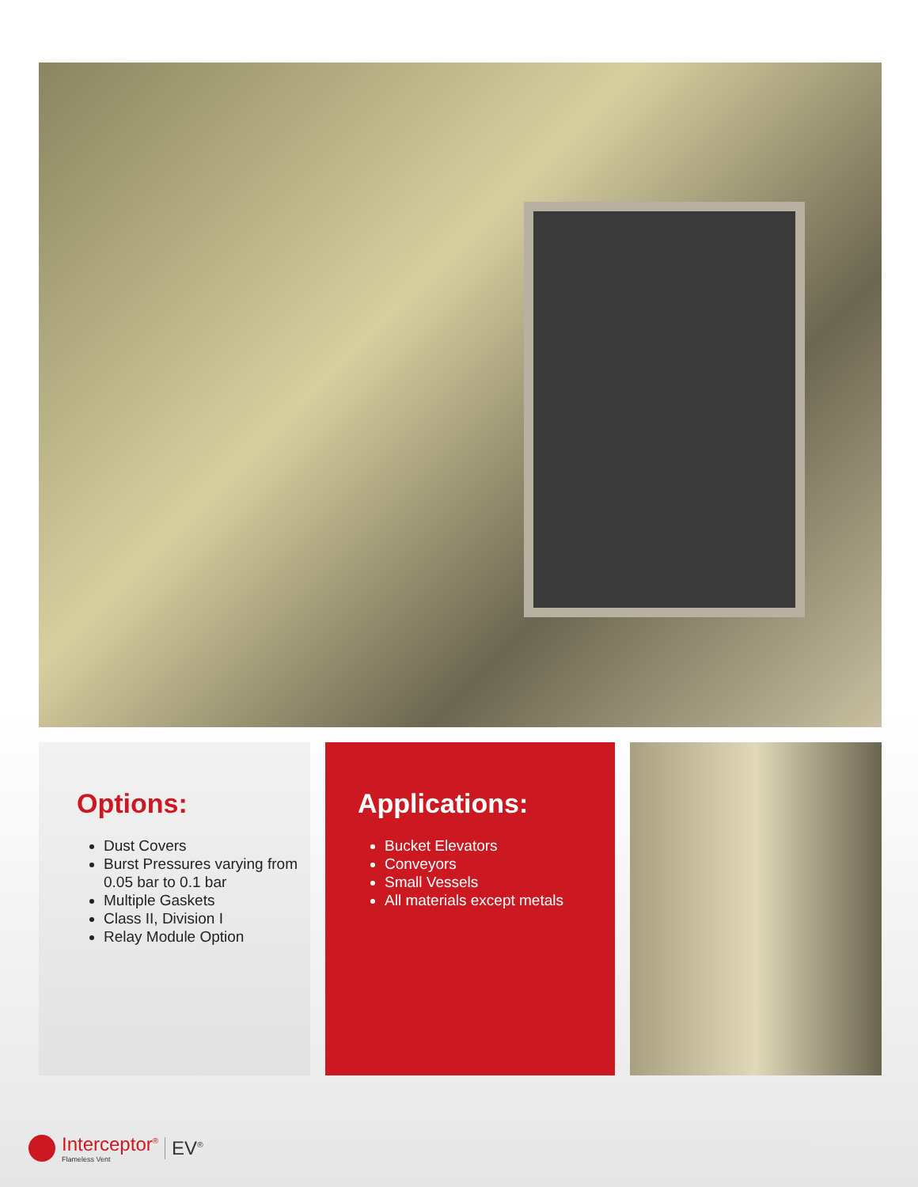Options:
Dust Covers
Burst Pressures varying from 0.05 bar to 0.1 bar
Multiple Gaskets
Class II, Division I
Relay Module Option
Applications:
Bucket Elevators
Conveyors
Small Vessels
All materials except metals
Interceptor<sup>®</sup>
Flameless Vent
EV<sup>®</sup>